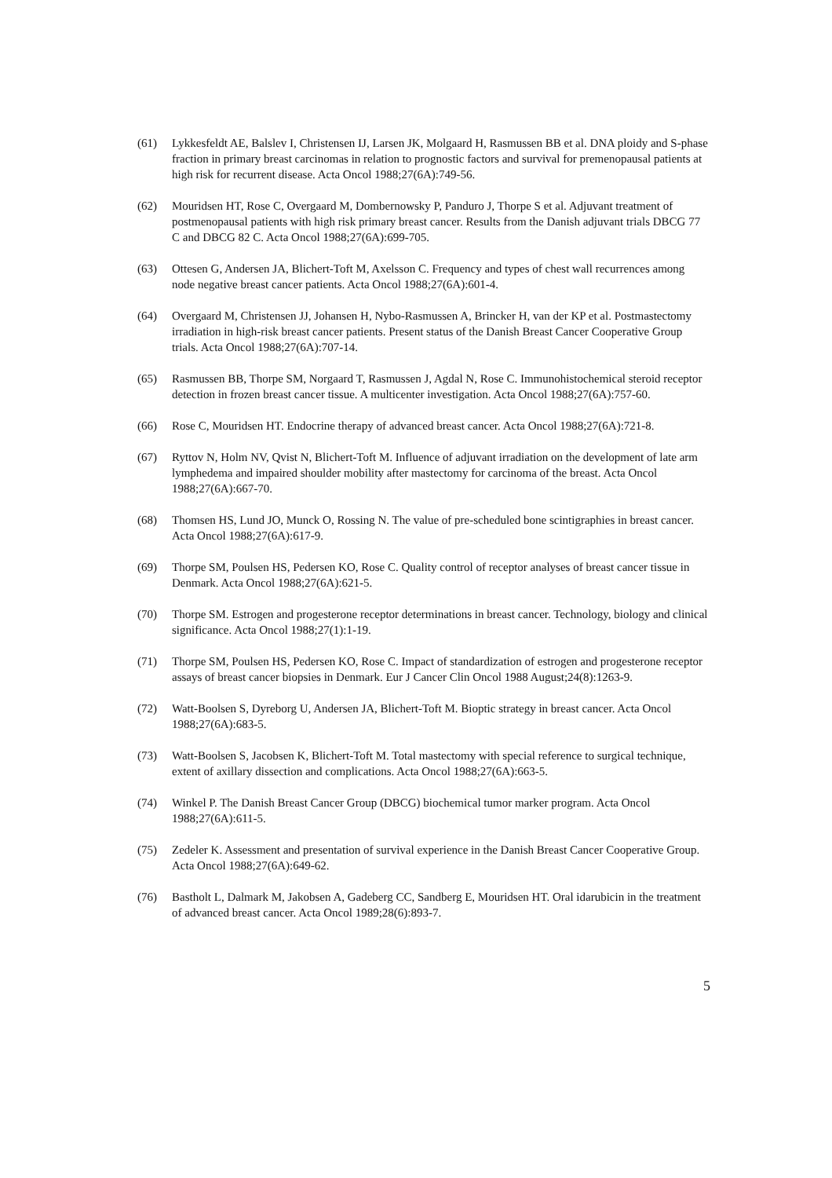(61) Lykkesfeldt AE, Balslev I, Christensen IJ, Larsen JK, Molgaard H, Rasmussen BB et al. DNA ploidy and S-phase fraction in primary breast carcinomas in relation to prognostic factors and survival for premenopausal patients at high risk for recurrent disease. Acta Oncol 1988;27(6A):749-56.
(62) Mouridsen HT, Rose C, Overgaard M, Dombernowsky P, Panduro J, Thorpe S et al. Adjuvant treatment of postmenopausal patients with high risk primary breast cancer. Results from the Danish adjuvant trials DBCG 77 C and DBCG 82 C. Acta Oncol 1988;27(6A):699-705.
(63) Ottesen G, Andersen JA, Blichert-Toft M, Axelsson C. Frequency and types of chest wall recurrences among node negative breast cancer patients. Acta Oncol 1988;27(6A):601-4.
(64) Overgaard M, Christensen JJ, Johansen H, Nybo-Rasmussen A, Brincker H, van der KP et al. Postmastectomy irradiation in high-risk breast cancer patients. Present status of the Danish Breast Cancer Cooperative Group trials. Acta Oncol 1988;27(6A):707-14.
(65) Rasmussen BB, Thorpe SM, Norgaard T, Rasmussen J, Agdal N, Rose C. Immunohistochemical steroid receptor detection in frozen breast cancer tissue. A multicenter investigation. Acta Oncol 1988;27(6A):757-60.
(66) Rose C, Mouridsen HT. Endocrine therapy of advanced breast cancer. Acta Oncol 1988;27(6A):721-8.
(67) Ryttov N, Holm NV, Qvist N, Blichert-Toft M. Influence of adjuvant irradiation on the development of late arm lymphedema and impaired shoulder mobility after mastectomy for carcinoma of the breast. Acta Oncol 1988;27(6A):667-70.
(68) Thomsen HS, Lund JO, Munck O, Rossing N. The value of pre-scheduled bone scintigraphies in breast cancer. Acta Oncol 1988;27(6A):617-9.
(69) Thorpe SM, Poulsen HS, Pedersen KO, Rose C. Quality control of receptor analyses of breast cancer tissue in Denmark. Acta Oncol 1988;27(6A):621-5.
(70) Thorpe SM. Estrogen and progesterone receptor determinations in breast cancer. Technology, biology and clinical significance. Acta Oncol 1988;27(1):1-19.
(71) Thorpe SM, Poulsen HS, Pedersen KO, Rose C. Impact of standardization of estrogen and progesterone receptor assays of breast cancer biopsies in Denmark. Eur J Cancer Clin Oncol 1988 August;24(8):1263-9.
(72) Watt-Boolsen S, Dyreborg U, Andersen JA, Blichert-Toft M. Bioptic strategy in breast cancer. Acta Oncol 1988;27(6A):683-5.
(73) Watt-Boolsen S, Jacobsen K, Blichert-Toft M. Total mastectomy with special reference to surgical technique, extent of axillary dissection and complications. Acta Oncol 1988;27(6A):663-5.
(74) Winkel P. The Danish Breast Cancer Group (DBCG) biochemical tumor marker program. Acta Oncol 1988;27(6A):611-5.
(75) Zedeler K. Assessment and presentation of survival experience in the Danish Breast Cancer Cooperative Group. Acta Oncol 1988;27(6A):649-62.
(76) Bastholt L, Dalmark M, Jakobsen A, Gadeberg CC, Sandberg E, Mouridsen HT. Oral idarubicin in the treatment of advanced breast cancer. Acta Oncol 1989;28(6):893-7.
5